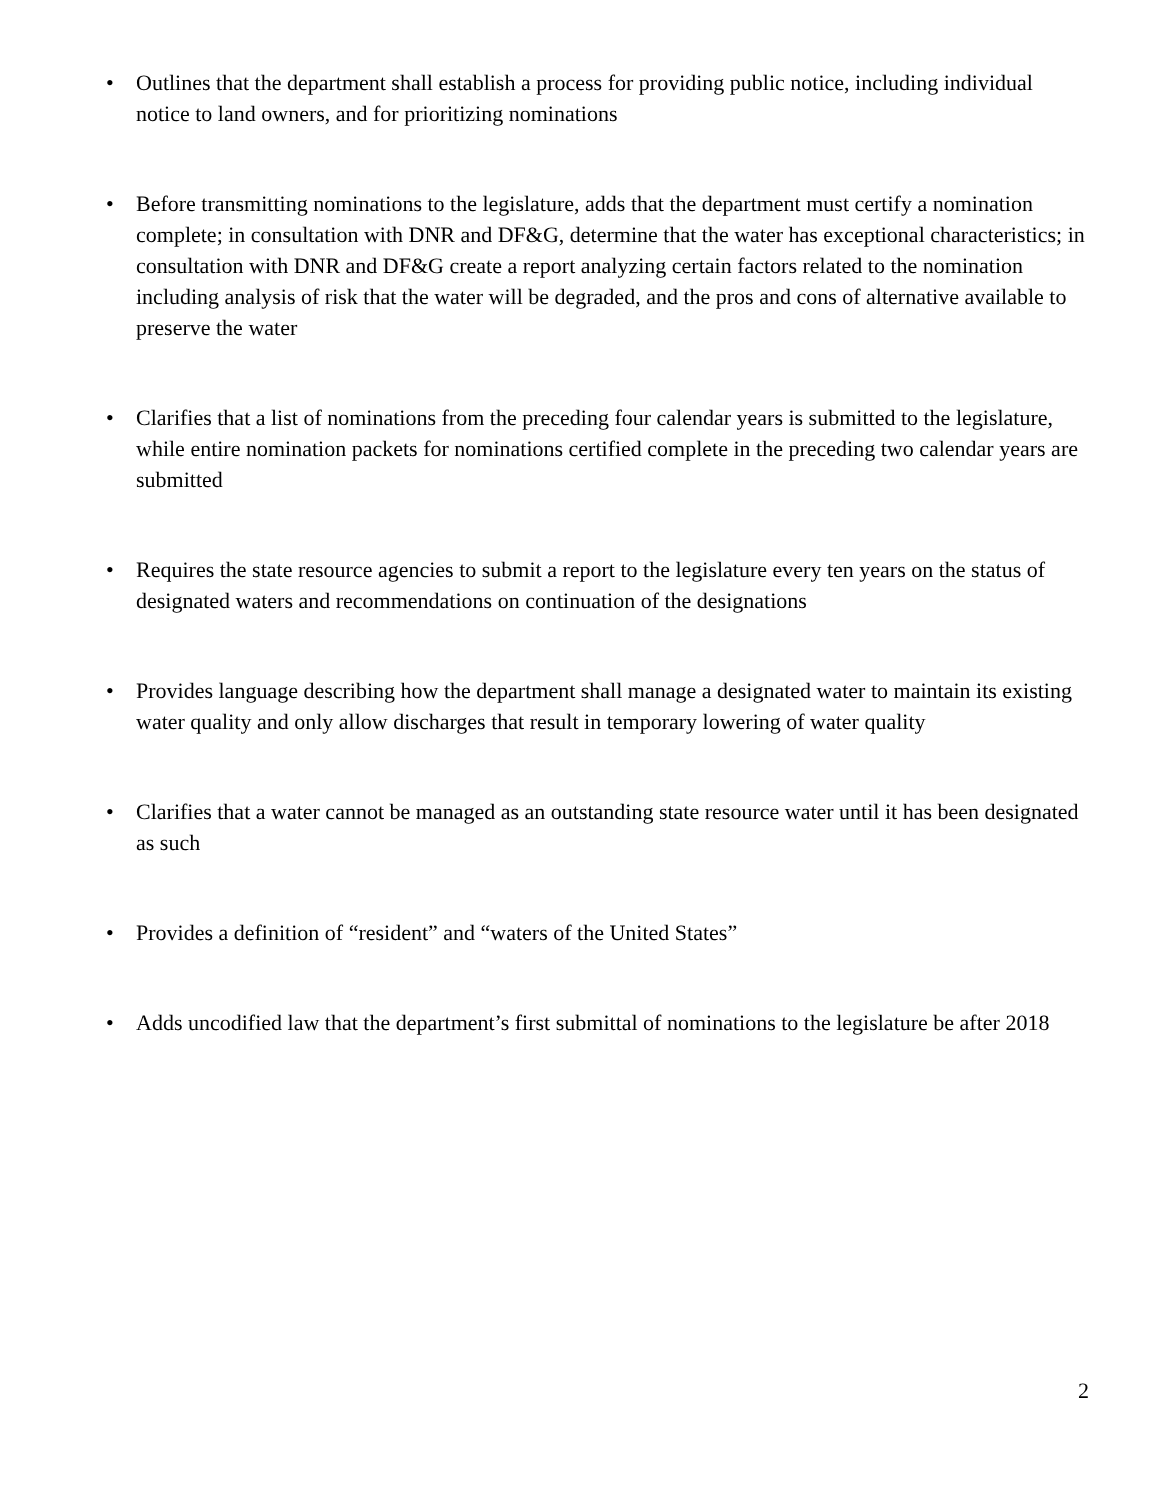• Outlines that the department shall establish a process for providing public notice, including individual notice to land owners, and for prioritizing nominations
• Before transmitting nominations to the legislature, adds that the department must certify a nomination complete; in consultation with DNR and DF&G, determine that the water has exceptional characteristics; in consultation with DNR and DF&G create a report analyzing certain factors related to the nomination including analysis of risk that the water will be degraded, and the pros and cons of alternative available to preserve the water
• Clarifies that a list of nominations from the preceding four calendar years is submitted to the legislature, while entire nomination packets for nominations certified complete in the preceding two calendar years are submitted
• Requires the state resource agencies to submit a report to the legislature every ten years on the status of designated waters and recommendations on continuation of the designations
• Provides language describing how the department shall manage a designated water to maintain its existing water quality and only allow discharges that result in temporary lowering of water quality
• Clarifies that a water cannot be managed as an outstanding state resource water until it has been designated as such
• Provides a definition of “resident” and “waters of the United States”
• Adds uncodified law that the department’s first submittal of nominations to the legislature be after 2018
2